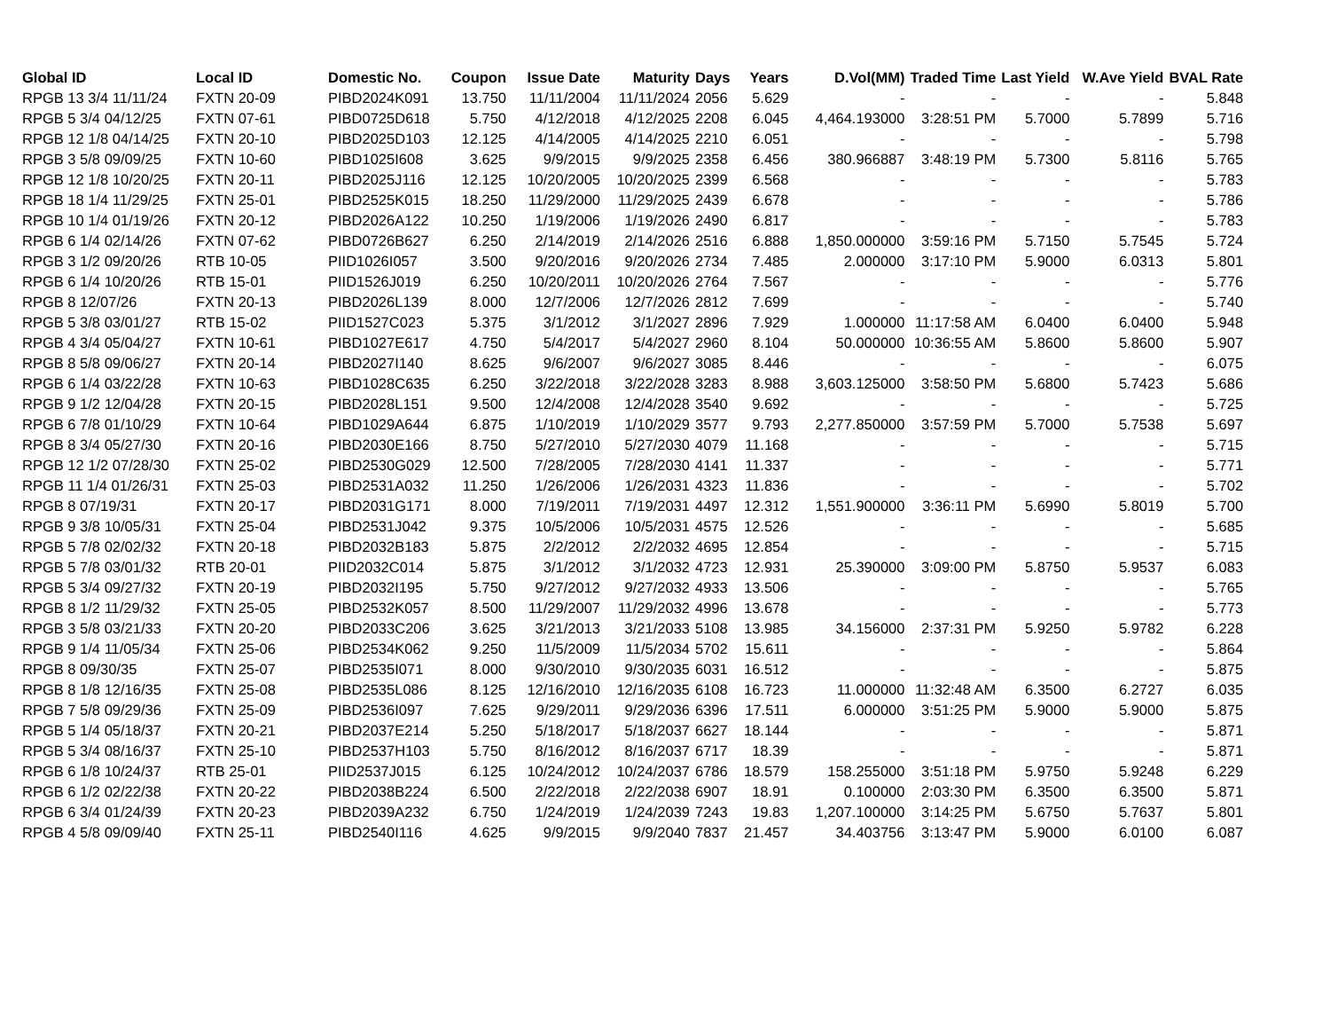| Global ID | Local ID | Domestic No. | Coupon | Issue Date | Maturity | Days | Years | D.Vol(MM) | Traded Time | Last Yield | W.Ave Yield | BVAL Rate |
| --- | --- | --- | --- | --- | --- | --- | --- | --- | --- | --- | --- | --- |
| RPGB 13 3/4 11/11/24 | FXTN 20-09 | PIBD2024K091 | 13.750 | 11/11/2004 | 11/11/2024 | 2056 | 5.629 | - | - | - | - | 5.848 |
| RPGB 5 3/4 04/12/25 | FXTN 07-61 | PIBD0725D618 | 5.750 | 4/12/2018 | 4/12/2025 | 2208 | 6.045 | 4,464.193000 | 3:28:51 PM | 5.7000 | 5.7899 | 5.716 |
| RPGB 12 1/8 04/14/25 | FXTN 20-10 | PIBD2025D103 | 12.125 | 4/14/2005 | 4/14/2025 | 2210 | 6.051 | - | - | - | - | 5.798 |
| RPGB 3 5/8 09/09/25 | FXTN 10-60 | PIBD1025I608 | 3.625 | 9/9/2015 | 9/9/2025 | 2358 | 6.456 | 380.966887 | 3:48:19 PM | 5.7300 | 5.8116 | 5.765 |
| RPGB 12 1/8 10/20/25 | FXTN 20-11 | PIBD2025J116 | 12.125 | 10/20/2005 | 10/20/2025 | 2399 | 6.568 | - | - | - | - | 5.783 |
| RPGB 18 1/4 11/29/25 | FXTN 25-01 | PIBD2525K015 | 18.250 | 11/29/2000 | 11/29/2025 | 2439 | 6.678 | - | - | - | - | 5.786 |
| RPGB 10 1/4 01/19/26 | FXTN 20-12 | PIBD2026A122 | 10.250 | 1/19/2006 | 1/19/2026 | 2490 | 6.817 | - | - | - | - | 5.783 |
| RPGB 6 1/4 02/14/26 | FXTN 07-62 | PIBD0726B627 | 6.250 | 2/14/2019 | 2/14/2026 | 2516 | 6.888 | 1,850.000000 | 3:59:16 PM | 5.7150 | 5.7545 | 5.724 |
| RPGB 3 1/2 09/20/26 | RTB 10-05 | PIID1026I057 | 3.500 | 9/20/2016 | 9/20/2026 | 2734 | 7.485 | 2.000000 | 3:17:10 PM | 5.9000 | 6.0313 | 5.801 |
| RPGB 6 1/4 10/20/26 | RTB 15-01 | PIID1526J019 | 6.250 | 10/20/2011 | 10/20/2026 | 2764 | 7.567 | - | - | - | - | 5.776 |
| RPGB 8 12/07/26 | FXTN 20-13 | PIBD2026L139 | 8.000 | 12/7/2006 | 12/7/2026 | 2812 | 7.699 | - | - | - | - | 5.740 |
| RPGB 5 3/8 03/01/27 | RTB 15-02 | PIID1527C023 | 5.375 | 3/1/2012 | 3/1/2027 | 2896 | 7.929 | 1.000000 | 11:17:58 AM | 6.0400 | 6.0400 | 5.948 |
| RPGB 4 3/4 05/04/27 | FXTN 10-61 | PIBD1027E617 | 4.750 | 5/4/2017 | 5/4/2027 | 2960 | 8.104 | 50.000000 | 10:36:55 AM | 5.8600 | 5.8600 | 5.907 |
| RPGB 8 5/8 09/06/27 | FXTN 20-14 | PIBD2027I140 | 8.625 | 9/6/2007 | 9/6/2027 | 3085 | 8.446 | - | - | - | - | 6.075 |
| RPGB 6 1/4 03/22/28 | FXTN 10-63 | PIBD1028C635 | 6.250 | 3/22/2018 | 3/22/2028 | 3283 | 8.988 | 3,603.125000 | 3:58:50 PM | 5.6800 | 5.7423 | 5.686 |
| RPGB 9 1/2 12/04/28 | FXTN 20-15 | PIBD2028L151 | 9.500 | 12/4/2008 | 12/4/2028 | 3540 | 9.692 | - | - | - | - | 5.725 |
| RPGB 6 7/8 01/10/29 | FXTN 10-64 | PIBD1029A644 | 6.875 | 1/10/2019 | 1/10/2029 | 3577 | 9.793 | 2,277.850000 | 3:57:59 PM | 5.7000 | 5.7538 | 5.697 |
| RPGB 8 3/4 05/27/30 | FXTN 20-16 | PIBD2030E166 | 8.750 | 5/27/2010 | 5/27/2030 | 4079 | 11.168 | - | - | - | - | 5.715 |
| RPGB 12 1/2 07/28/30 | FXTN 25-02 | PIBD2530G029 | 12.500 | 7/28/2005 | 7/28/2030 | 4141 | 11.337 | - | - | - | - | 5.771 |
| RPGB 11 1/4 01/26/31 | FXTN 25-03 | PIBD2531A032 | 11.250 | 1/26/2006 | 1/26/2031 | 4323 | 11.836 | - | - | - | - | 5.702 |
| RPGB 8 07/19/31 | FXTN 20-17 | PIBD2031G171 | 8.000 | 7/19/2011 | 7/19/2031 | 4497 | 12.312 | 1,551.900000 | 3:36:11 PM | 5.6990 | 5.8019 | 5.700 |
| RPGB 9 3/8 10/05/31 | FXTN 25-04 | PIBD2531J042 | 9.375 | 10/5/2006 | 10/5/2031 | 4575 | 12.526 | - | - | - | - | 5.685 |
| RPGB 5 7/8 02/02/32 | FXTN 20-18 | PIBD2032B183 | 5.875 | 2/2/2012 | 2/2/2032 | 4695 | 12.854 | - | - | - | - | 5.715 |
| RPGB 5 7/8 03/01/32 | RTB 20-01 | PIID2032C014 | 5.875 | 3/1/2012 | 3/1/2032 | 4723 | 12.931 | 25.390000 | 3:09:00 PM | 5.8750 | 5.9537 | 6.083 |
| RPGB 5 3/4 09/27/32 | FXTN 20-19 | PIBD2032I195 | 5.750 | 9/27/2012 | 9/27/2032 | 4933 | 13.506 | - | - | - | - | 5.765 |
| RPGB 8 1/2 11/29/32 | FXTN 25-05 | PIBD2532K057 | 8.500 | 11/29/2007 | 11/29/2032 | 4996 | 13.678 | - | - | - | - | 5.773 |
| RPGB 3 5/8 03/21/33 | FXTN 20-20 | PIBD2033C206 | 3.625 | 3/21/2013 | 3/21/2033 | 5108 | 13.985 | 34.156000 | 2:37:31 PM | 5.9250 | 5.9782 | 6.228 |
| RPGB 9 1/4 11/05/34 | FXTN 25-06 | PIBD2534K062 | 9.250 | 11/5/2009 | 11/5/2034 | 5702 | 15.611 | - | - | - | - | 5.864 |
| RPGB 8 09/30/35 | FXTN 25-07 | PIBD2535I071 | 8.000 | 9/30/2010 | 9/30/2035 | 6031 | 16.512 | - | - | - | - | 5.875 |
| RPGB 8 1/8 12/16/35 | FXTN 25-08 | PIBD2535L086 | 8.125 | 12/16/2010 | 12/16/2035 | 6108 | 16.723 | 11.000000 | 11:32:48 AM | 6.3500 | 6.2727 | 6.035 |
| RPGB 7 5/8 09/29/36 | FXTN 25-09 | PIBD2536I097 | 7.625 | 9/29/2011 | 9/29/2036 | 6396 | 17.511 | 6.000000 | 3:51:25 PM | 5.9000 | 5.9000 | 5.875 |
| RPGB 5 1/4 05/18/37 | FXTN 20-21 | PIBD2037E214 | 5.250 | 5/18/2017 | 5/18/2037 | 6627 | 18.144 | - | - | - | - | 5.871 |
| RPGB 5 3/4 08/16/37 | FXTN 25-10 | PIBD2537H103 | 5.750 | 8/16/2012 | 8/16/2037 | 6717 | 18.39 | - | - | - | - | 5.871 |
| RPGB 6 1/8 10/24/37 | RTB 25-01 | PIID2537J015 | 6.125 | 10/24/2012 | 10/24/2037 | 6786 | 18.579 | 158.255000 | 3:51:18 PM | 5.9750 | 5.9248 | 6.229 |
| RPGB 6 1/2 02/22/38 | FXTN 20-22 | PIBD2038B224 | 6.500 | 2/22/2018 | 2/22/2038 | 6907 | 18.91 | 0.100000 | 2:03:30 PM | 6.3500 | 6.3500 | 5.871 |
| RPGB 6 3/4 01/24/39 | FXTN 20-23 | PIBD2039A232 | 6.750 | 1/24/2019 | 1/24/2039 | 7243 | 19.83 | 1,207.100000 | 3:14:25 PM | 5.6750 | 5.7637 | 5.801 |
| RPGB 4 5/8 09/09/40 | FXTN 25-11 | PIBD2540I116 | 4.625 | 9/9/2015 | 9/9/2040 | 7837 | 21.457 | 34.403756 | 3:13:47 PM | 5.9000 | 6.0100 | 6.087 |